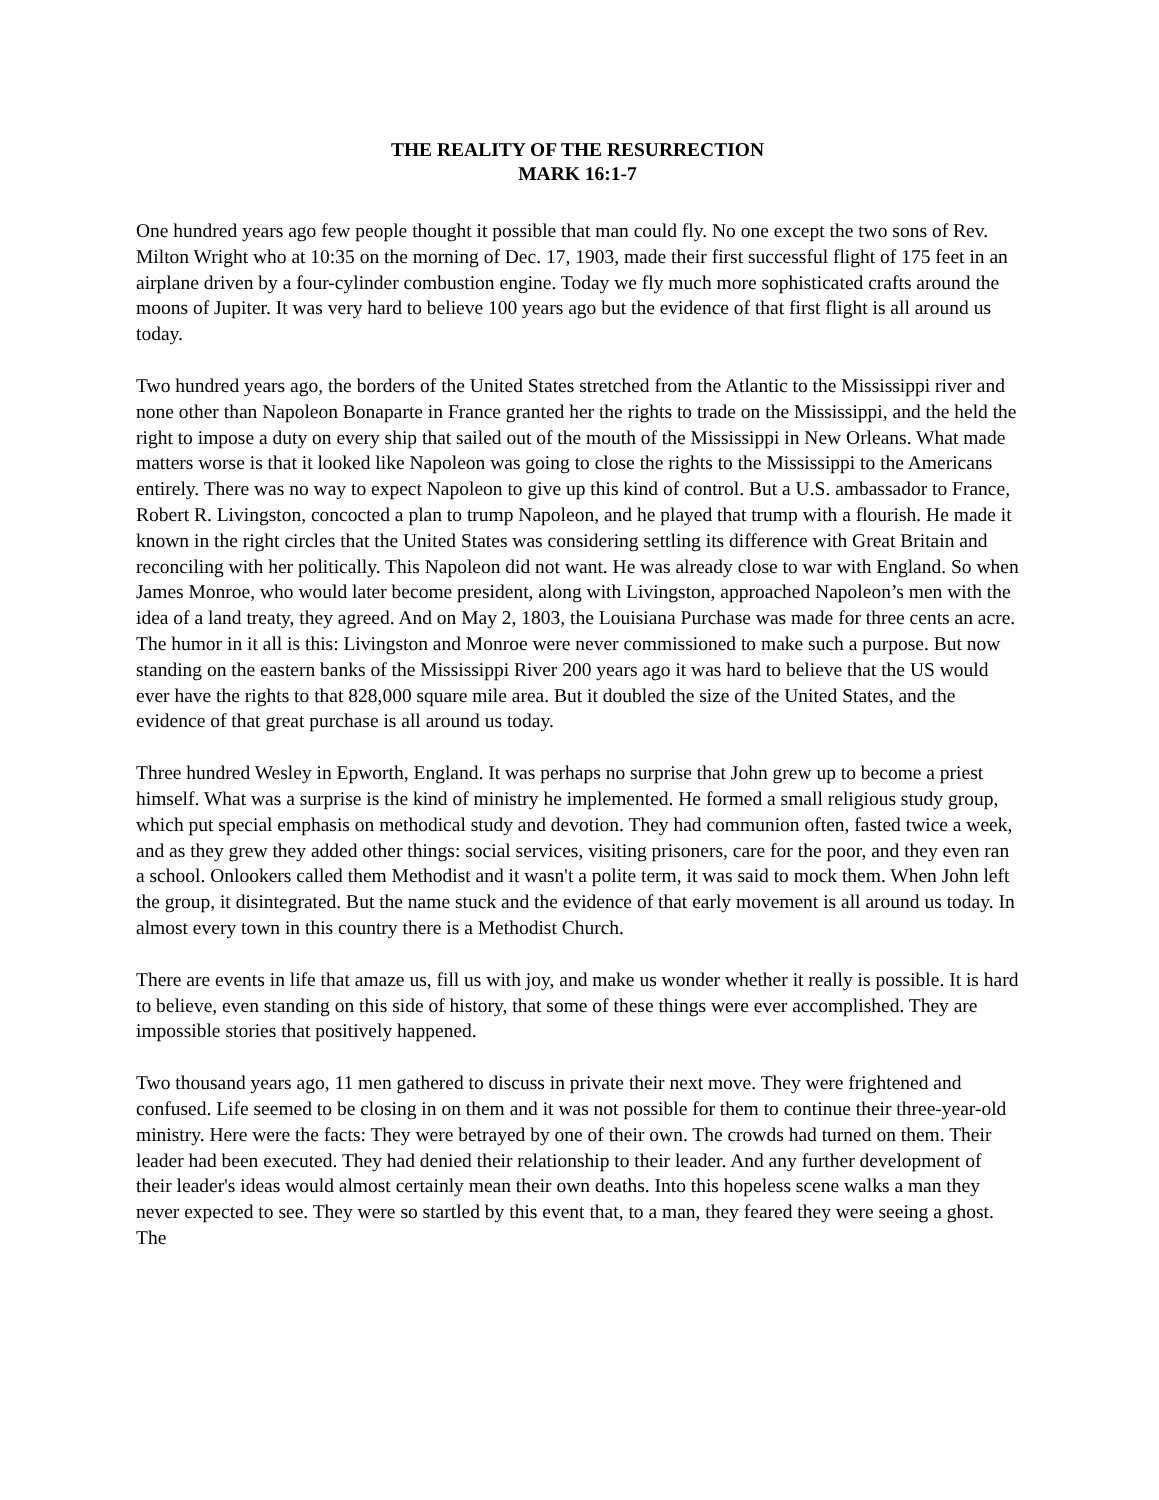THE REALITY OF THE RESURRECTION
MARK 16:1-7
One hundred years ago few people thought it possible that man could fly. No one except the two sons of Rev. Milton Wright who at 10:35 on the morning of Dec. 17, 1903, made their first successful flight of 175 feet in an airplane driven by a four-cylinder combustion engine. Today we fly much more sophisticated crafts around the moons of Jupiter. It was very hard to believe 100 years ago but the evidence of that first flight is all around us today.
Two hundred years ago, the borders of the United States stretched from the Atlantic to the Mississippi river and none other than Napoleon Bonaparte in France granted her the rights to trade on the Mississippi, and the held the right to impose a duty on every ship that sailed out of the mouth of the Mississippi in New Orleans. What made matters worse is that it looked like Napoleon was going to close the rights to the Mississippi to the Americans entirely. There was no way to expect Napoleon to give up this kind of control. But a U.S. ambassador to France, Robert R. Livingston, concocted a plan to trump Napoleon, and he played that trump with a flourish. He made it known in the right circles that the United States was considering settling its difference with Great Britain and reconciling with her politically. This Napoleon did not want. He was already close to war with England. So when James Monroe, who would later become president, along with Livingston, approached Napoleon’s men with the idea of a land treaty, they agreed. And on May 2, 1803, the Louisiana Purchase was made for three cents an acre. The humor in it all is this: Livingston and Monroe were never commissioned to make such a purpose. But now standing on the eastern banks of the Mississippi River 200 years ago it was hard to believe that the US would ever have the rights to that 828,000 square mile area. But it doubled the size of the United States, and the evidence of that great purchase is all around us today.
Three hundred Wesley in Epworth, England. It was perhaps no surprise that John grew up to become a priest himself. What was a surprise is the kind of ministry he implemented. He formed a small religious study group, which put special emphasis on methodical study and devotion. They had communion often, fasted twice a week, and as they grew they added other things: social services, visiting prisoners, care for the poor, and they even ran a school. Onlookers called them Methodist and it wasn't a polite term, it was said to mock them. When John left the group, it disintegrated. But the name stuck and the evidence of that early movement is all around us today. In almost every town in this country there is a Methodist Church.
There are events in life that amaze us, fill us with joy, and make us wonder whether it really is possible. It is hard to believe, even standing on this side of history, that some of these things were ever accomplished. They are impossible stories that positively happened.
Two thousand years ago, 11 men gathered to discuss in private their next move. They were frightened and confused. Life seemed to be closing in on them and it was not possible for them to continue their three-year-old ministry. Here were the facts: They were betrayed by one of their own. The crowds had turned on them. Their leader had been executed. They had denied their relationship to their leader. And any further development of their leader's ideas would almost certainly mean their own deaths. Into this hopeless scene walks a man they never expected to see. They were so startled by this event that, to a man, they feared they were seeing a ghost. The